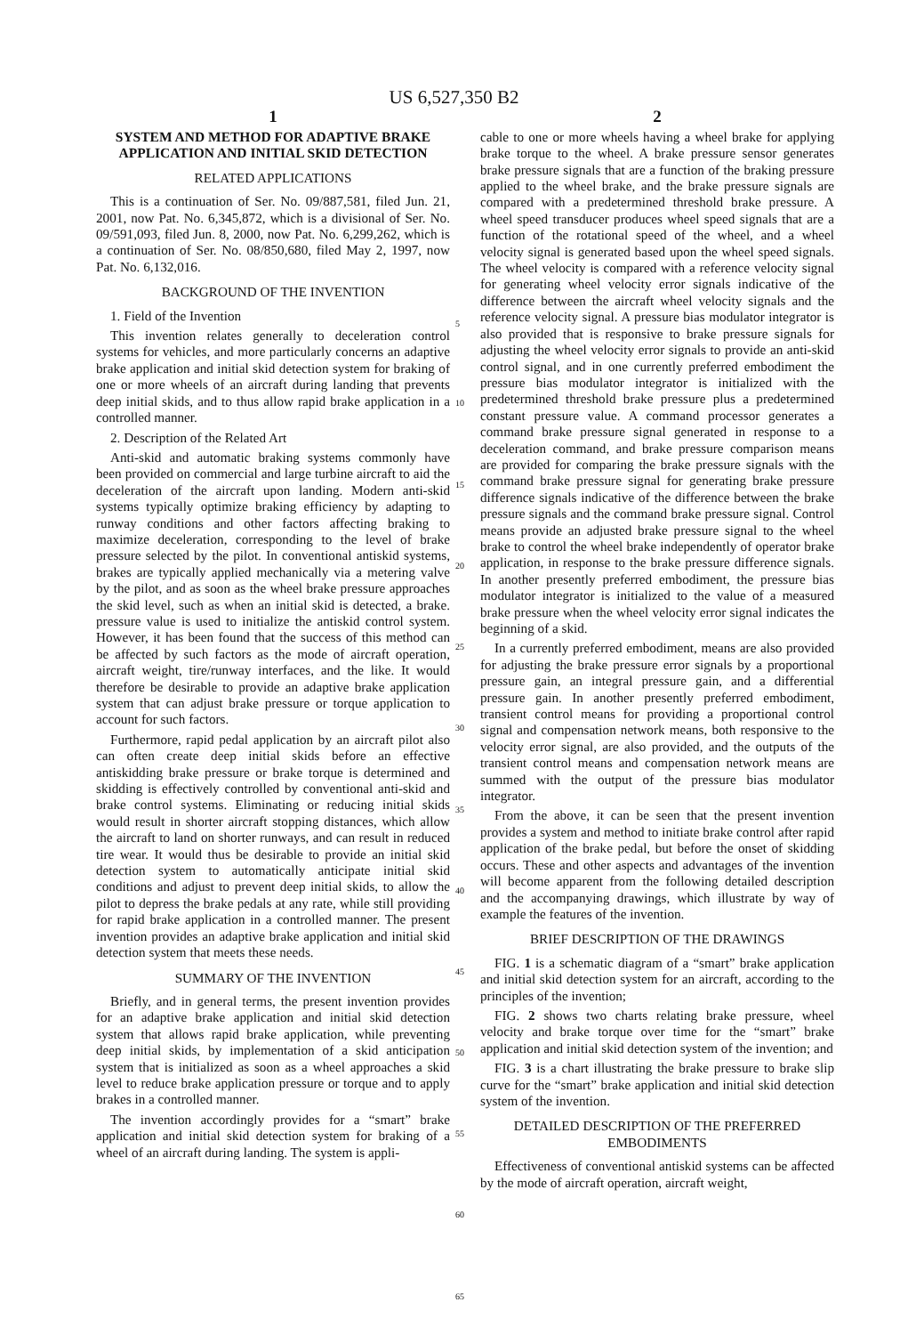US 6,527,350 B2
1
SYSTEM AND METHOD FOR ADAPTIVE BRAKE APPLICATION AND INITIAL SKID DETECTION
RELATED APPLICATIONS
This is a continuation of Ser. No. 09/887,581, filed Jun. 21, 2001, now Pat. No. 6,345,872, which is a divisional of Ser. No. 09/591,093, filed Jun. 8, 2000, now Pat. No. 6,299,262, which is a continuation of Ser. No. 08/850,680, filed May 2, 1997, now Pat. No. 6,132,016.
BACKGROUND OF THE INVENTION
1. Field of the Invention
This invention relates generally to deceleration control systems for vehicles, and more particularly concerns an adaptive brake application and initial skid detection system for braking of one or more wheels of an aircraft during landing that prevents deep initial skids, and to thus allow rapid brake application in a controlled manner.
2. Description of the Related Art
Anti-skid and automatic braking systems commonly have been provided on commercial and large turbine aircraft to aid the deceleration of the aircraft upon landing. Modern anti-skid systems typically optimize braking efficiency by adapting to runway conditions and other factors affecting braking to maximize deceleration, corresponding to the level of brake pressure selected by the pilot. In conventional antiskid systems, brakes are typically applied mechanically via a metering valve by the pilot, and as soon as the wheel brake pressure approaches the skid level, such as when an initial skid is detected, a brake. pressure value is used to initialize the antiskid control system. However, it has been found that the success of this method can be affected by such factors as the mode of aircraft operation, aircraft weight, tire/runway interfaces, and the like. It would therefore be desirable to provide an adaptive brake application system that can adjust brake pressure or torque application to account for such factors.
Furthermore, rapid pedal application by an aircraft pilot also can often create deep initial skids before an effective antiskidding brake pressure or brake torque is determined and skidding is effectively controlled by conventional anti-skid and brake control systems. Eliminating or reducing initial skids would result in shorter aircraft stopping distances, which allow the aircraft to land on shorter runways, and can result in reduced tire wear. It would thus be desirable to provide an initial skid detection system to automatically anticipate initial skid conditions and adjust to prevent deep initial skids, to allow the pilot to depress the brake pedals at any rate, while still providing for rapid brake application in a controlled manner. The present invention provides an adaptive brake application and initial skid detection system that meets these needs.
SUMMARY OF THE INVENTION
Briefly, and in general terms, the present invention provides for an adaptive brake application and initial skid detection system that allows rapid brake application, while preventing deep initial skids, by implementation of a skid anticipation system that is initialized as soon as a wheel approaches a skid level to reduce brake application pressure or torque and to apply brakes in a controlled manner.
The invention accordingly provides for a “smart” brake application and initial skid detection system for braking of a wheel of an aircraft during landing. The system is appli-
5
10
15
20
25
30
35
40
45
50
55
60
65
2
cable to one or more wheels having a wheel brake for applying brake torque to the wheel. A brake pressure sensor generates brake pressure signals that are a function of the braking pressure applied to the wheel brake, and the brake pressure signals are compared with a predetermined threshold brake pressure. A wheel speed transducer produces wheel speed signals that are a function of the rotational speed of the wheel, and a wheel velocity signal is generated based upon the wheel speed signals. The wheel velocity is compared with a reference velocity signal for generating wheel velocity error signals indicative of the difference between the aircraft wheel velocity signals and the reference velocity signal. A pressure bias modulator integrator is also provided that is responsive to brake pressure signals for adjusting the wheel velocity error signals to provide an anti-skid control signal, and in one currently preferred embodiment the pressure bias modulator integrator is initialized with the predetermined threshold brake pressure plus a predetermined constant pressure value. A command processor generates a command brake pressure signal generated in response to a deceleration command, and brake pressure comparison means are provided for comparing the brake pressure signals with the command brake pressure signal for generating brake pressure difference signals indicative of the difference between the brake pressure signals and the command brake pressure signal. Control means provide an adjusted brake pressure signal to the wheel brake to control the wheel brake independently of operator brake application, in response to the brake pressure difference signals. In another presently preferred embodiment, the pressure bias modulator integrator is initialized to the value of a measured brake pressure when the wheel velocity error signal indicates the beginning of a skid.
In a currently preferred embodiment, means are also provided for adjusting the brake pressure error signals by a proportional pressure gain, an integral pressure gain, and a differential pressure gain. In another presently preferred embodiment, transient control means for providing a proportional control signal and compensation network means, both responsive to the velocity error signal, are also provided, and the outputs of the transient control means and compensation network means are summed with the output of the pressure bias modulator integrator.
From the above, it can be seen that the present invention provides a system and method to initiate brake control after rapid application of the brake pedal, but before the onset of skidding occurs. These and other aspects and advantages of the invention will become apparent from the following detailed description and the accompanying drawings, which illustrate by way of example the features of the invention.
BRIEF DESCRIPTION OF THE DRAWINGS
FIG. 1 is a schematic diagram of a “smart” brake application and initial skid detection system for an aircraft, according to the principles of the invention;
FIG. 2 shows two charts relating brake pressure, wheel velocity and brake torque over time for the “smart” brake application and initial skid detection system of the invention; and
FIG. 3 is a chart illustrating the brake pressure to brake slip curve for the “smart” brake application and initial skid detection system of the invention.
DETAILED DESCRIPTION OF THE PREFERRED EMBODIMENTS
Effectiveness of conventional antiskid systems can be affected by the mode of aircraft operation, aircraft weight,